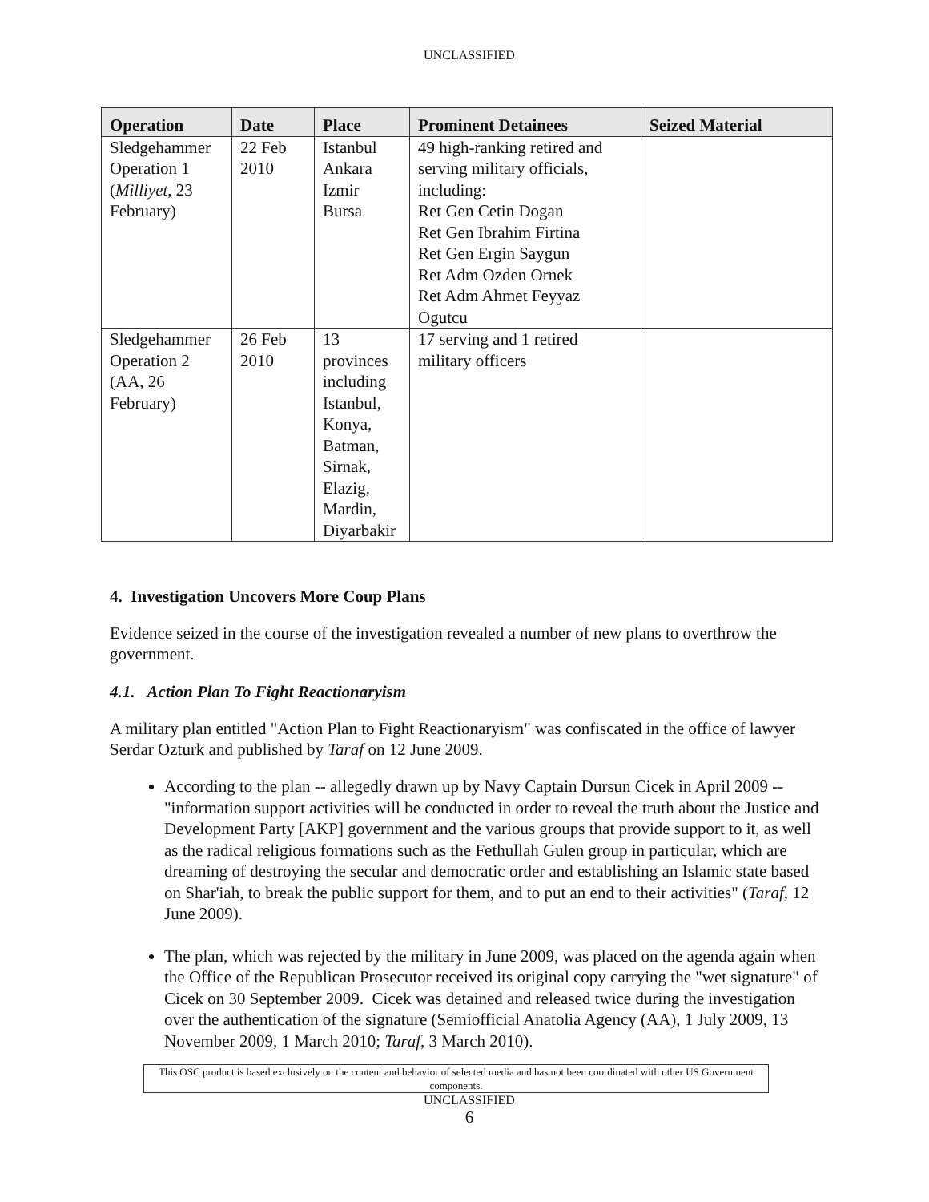UNCLASSIFIED
| Operation | Date | Place | Prominent Detainees | Seized Material |
| --- | --- | --- | --- | --- |
| Sledgehammer Operation 1 ( Milliyet , 23 February) | 22 Feb 2010 | Istanbul Ankara Izmir Bursa | 49 high-ranking retired and serving military officials, including: Ret Gen Cetin Dogan Ret Gen Ibrahim Firtina Ret Gen Ergin Saygun Ret Adm Ozden Ornek Ret Adm Ahmet Feyyaz Ogutcu | |
| Sledgehammer Operation 2 (AA, 26 February) | 26 Feb 2010 | 13 provinces including Istanbul, Konya, Batman, Sirnak, Elazig, Mardin, Diyarbakir | 17 serving and 1 retired military officers | |
4. Investigation Uncovers More Coup Plans
Evidence seized in the course of the investigation revealed a number of new plans to overthrow the government.
4.1. Action Plan To Fight Reactionaryism
A military plan entitled "Action Plan to Fight Reactionaryism" was confiscated in the office of lawyer Serdar Ozturk and published by Taraf on 12 June 2009.
According to the plan -- allegedly drawn up by Navy Captain Dursun Cicek in April 2009 -- "information support activities will be conducted in order to reveal the truth about the Justice and Development Party [AKP] government and the various groups that provide support to it, as well as the radical religious formations such as the Fethullah Gulen group in particular, which are dreaming of destroying the secular and democratic order and establishing an Islamic state based on Shar'iah, to break the public support for them, and to put an end to their activities" (Taraf, 12 June 2009).
The plan, which was rejected by the military in June 2009, was placed on the agenda again when the Office of the Republican Prosecutor received its original copy carrying the "wet signature" of Cicek on 30 September 2009. Cicek was detained and released twice during the investigation over the authentication of the signature (Semiofficial Anatolia Agency (AA), 1 July 2009, 13 November 2009, 1 March 2010; Taraf, 3 March 2010).
This OSC product is based exclusively on the content and behavior of selected media and has not been coordinated with other US Government components.
UNCLASSIFIED
6